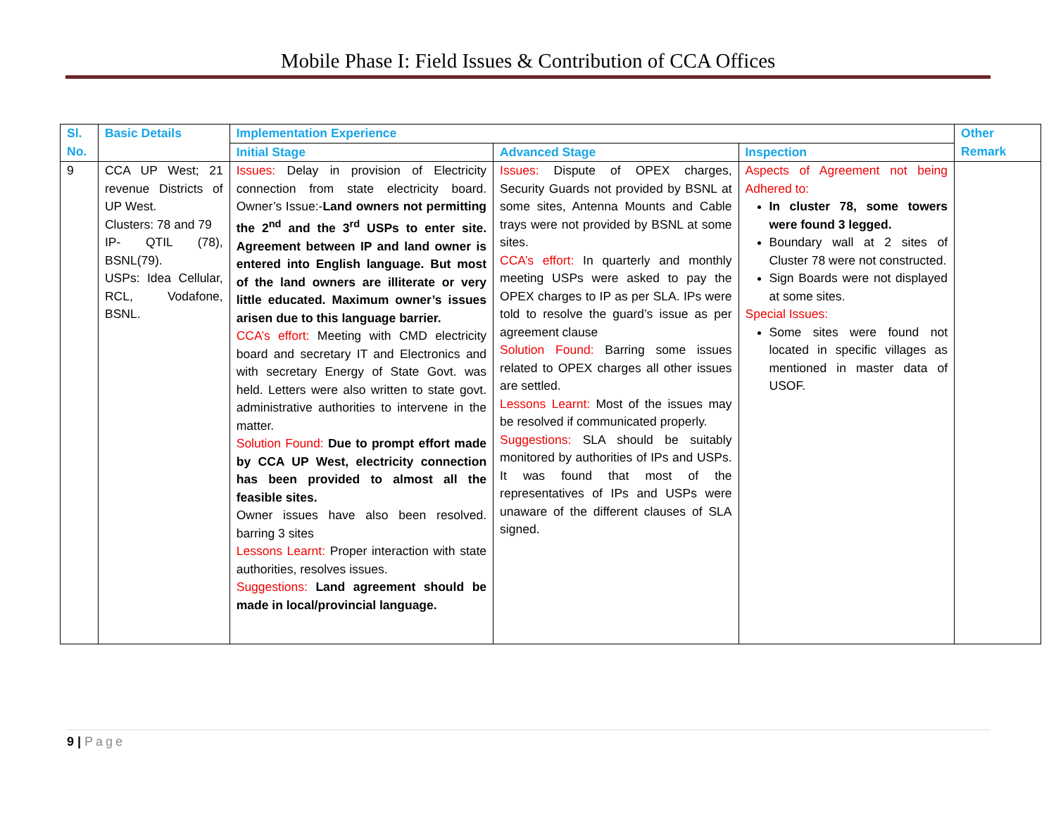Mobile Phase I: Field Issues & Contribution of CCA Offices
| Sl. No. | Basic Details | Implementation Experience | | | Other Remark |
| --- | --- | --- | --- | --- | --- |
| | | Initial Stage | Advanced Stage | Inspection | |
| 9 | CCA UP West; 21 revenue Districts of UP West. Clusters: 78 and 79 IP- QTIL (78), BSNL(79). USPs: Idea Cellular, RCL, Vodafone, BSNL. | Issues: Delay in provision of Electricity connection from state electricity board. Owner’s Issue:- Land owners not permitting the 2<sup>nd</sup> and the 3<sup>rd</sup> USPs to enter site. Agreement between IP and land owner is entered into English language. But most of the land owners are illiterate or very little educated. Maximum owner’s issues arisen due to this language barrier. CCA’s effort: Meeting with CMD electricity board and secretary IT and Electronics and with secretary Energy of State Govt. was held. Letters were also written to state govt. administrative authorities to intervene in the matter. Solution Found: Due to prompt effort made by CCA UP West, electricity connection has been provided to almost all the feasible sites. Owner issues have also been resolved. barring 3 sites Lessons Learnt: Proper interaction with state authorities, resolves issues. Suggestions: Land agreement should be made in local/provincial language. | Issues: Dispute of OPEX charges, Security Guards not provided by BSNL at some sites, Antenna Mounts and Cable trays were not provided by BSNL at some sites. CCA’s effort: In quarterly and monthly meeting USPs were asked to pay the OPEX charges to IP as per SLA. IPs were told to resolve the guard’s issue as per agreement clause Solution Found: Barring some issues related to OPEX charges all other issues are settled. Lessons Learnt: Most of the issues may be resolved if communicated properly. Suggestions: SLA should be suitably monitored by authorities of IPs and USPs. It was found that most of the representatives of IPs and USPs were unaware of the different clauses of SLA signed. | Aspects of Agreement not being Adhered to: In cluster 78, some towers were found 3 legged. Boundary wall at 2 sites of Cluster 78 were not constructed. Sign Boards were not displayed at some sites. Special Issues: Some sites were found not located in specific villages as mentioned in master data of USOF. | |
9 | Page